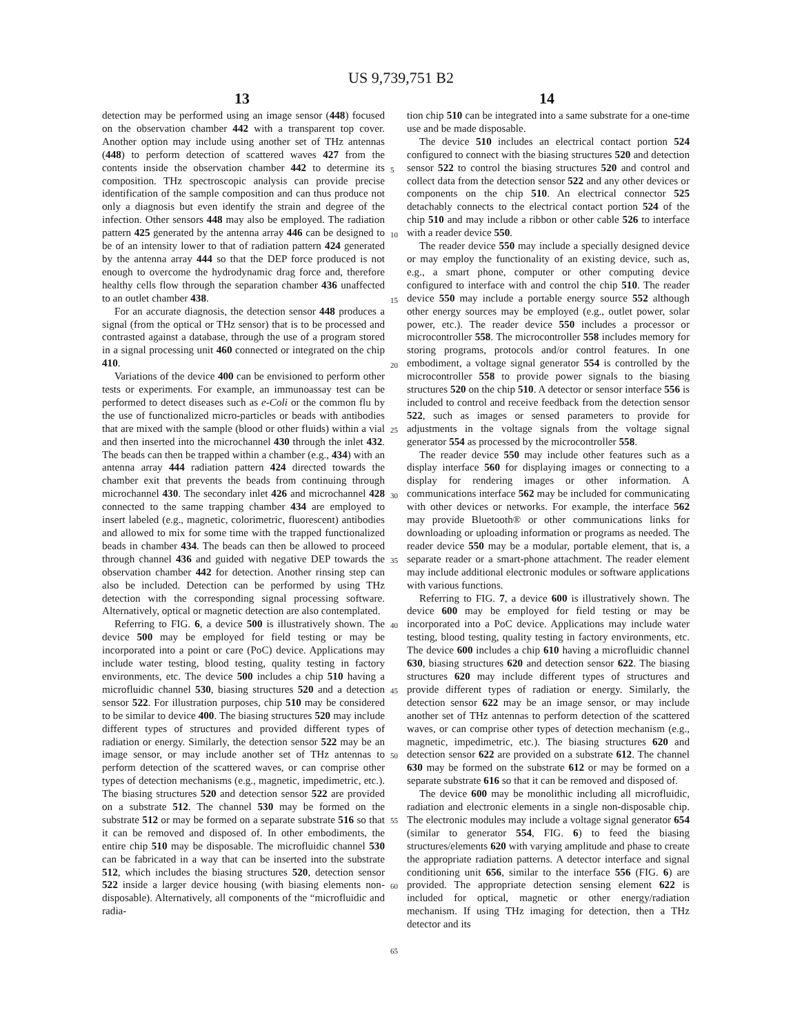US 9,739,751 B2
13 14
detection may be performed using an image sensor (448) focused on the observation chamber 442 with a transparent top cover. Another option may include using another set of THz antennas (448) to perform detection of scattered waves 427 from the contents inside the observation chamber 442 to determine its composition. THz spectroscopic analysis can provide precise identification of the sample composition and can thus produce not only a diagnosis but even identify the strain and degree of the infection. Other sensors 448 may also be employed. The radiation pattern 425 generated by the antenna array 446 can be designed to be of an intensity lower to that of radiation pattern 424 generated by the antenna array 444 so that the DEP force produced is not enough to overcome the hydrodynamic drag force and, therefore healthy cells flow through the separation chamber 436 unaffected to an outlet chamber 438.
For an accurate diagnosis, the detection sensor 448 produces a signal (from the optical or THz sensor) that is to be processed and contrasted against a database, through the use of a program stored in a signal processing unit 460 connected or integrated on the chip 410.
Variations of the device 400 can be envisioned to perform other tests or experiments. For example, an immunoassay test can be performed to detect diseases such as e-Coli or the common flu by the use of functionalized micro-particles or beads with antibodies that are mixed with the sample (blood or other fluids) within a vial and then inserted into the microchannel 430 through the inlet 432. The beads can then be trapped within a chamber (e.g., 434) with an antenna array 444 radiation pattern 424 directed towards the chamber exit that prevents the beads from continuing through microchannel 430. The secondary inlet 426 and microchannel 428 connected to the same trapping chamber 434 are employed to insert labeled (e.g., magnetic, colorimetric, fluorescent) antibodies and allowed to mix for some time with the trapped functionalized beads in chamber 434. The beads can then be allowed to proceed through channel 436 and guided with negative DEP towards the observation chamber 442 for detection. Another rinsing step can also be included. Detection can be performed by using THz detection with the corresponding signal processing software. Alternatively, optical or magnetic detection are also contemplated.
Referring to FIG. 6, a device 500 is illustratively shown. The device 500 may be employed for field testing or may be incorporated into a point or care (PoC) device. Applications may include water testing, blood testing, quality testing in factory environments, etc. The device 500 includes a chip 510 having a microfluidic channel 530, biasing structures 520 and a detection sensor 522. For illustration purposes, chip 510 may be considered to be similar to device 400. The biasing structures 520 may include different types of structures and provided different types of radiation or energy. Similarly, the detection sensor 522 may be an image sensor, or may include another set of THz antennas to perform detection of the scattered waves, or can comprise other types of detection mechanisms (e.g., magnetic, impedimetric, etc.). The biasing structures 520 and detection sensor 522 are provided on a substrate 512. The channel 530 may be formed on the substrate 512 or may be formed on a separate substrate 516 so that it can be removed and disposed of. In other embodiments, the entire chip 510 may be disposable. The microfluidic channel 530 can be fabricated in a way that can be inserted into the substrate 512, which includes the biasing structures 520, detection sensor 522 inside a larger device housing (with biasing elements non-disposable). Alternatively, all components of the “microfluidic and radia-
5
10
15
20
25
30
35
40
45
50
55
60
65
tion chip 510 can be integrated into a same substrate for a one-time use and be made disposable.
The device 510 includes an electrical contact portion 524 configured to connect with the biasing structures 520 and detection sensor 522 to control the biasing structures 520 and control and collect data from the detection sensor 522 and any other devices or components on the chip 510. An electrical connector 525 detachably connects to the electrical contact portion 524 of the chip 510 and may include a ribbon or other cable 526 to interface with a reader device 550.
The reader device 550 may include a specially designed device or may employ the functionality of an existing device, such as, e.g., a smart phone, computer or other computing device configured to interface with and control the chip 510. The reader device 550 may include a portable energy source 552 although other energy sources may be employed (e.g., outlet power, solar power, etc.). The reader device 550 includes a processor or microcontroller 558. The microcontroller 558 includes memory for storing programs, protocols and/or control features. In one embodiment, a voltage signal generator 554 is controlled by the microcontroller 558 to provide power signals to the biasing structures 520 on the chip 510. A detector or sensor interface 556 is included to control and receive feedback from the detection sensor 522, such as images or sensed parameters to provide for adjustments in the voltage signals from the voltage signal generator 554 as processed by the microcontroller 558.
The reader device 550 may include other features such as a display interface 560 for displaying images or connecting to a display for rendering images or other information. A communications interface 562 may be included for communicating with other devices or networks. For example, the interface 562 may provide Bluetooth® or other communications links for downloading or uploading information or programs as needed. The reader device 550 may be a modular, portable element, that is, a separate reader or a smart-phone attachment. The reader element may include additional electronic modules or software applications with various functions.
Referring to FIG. 7, a device 600 is illustratively shown. The device 600 may be employed for field testing or may be incorporated into a PoC device. Applications may include water testing, blood testing, quality testing in factory environments, etc. The device 600 includes a chip 610 having a microfluidic channel 630, biasing structures 620 and detection sensor 622. The biasing structures 620 may include different types of structures and provide different types of radiation or energy. Similarly, the detection sensor 622 may be an image sensor, or may include another set of THz antennas to perform detection of the scattered waves, or can comprise other types of detection mechanism (e.g., magnetic, impedimetric, etc.). The biasing structures 620 and detection sensor 622 are provided on a substrate 612. The channel 630 may be formed on the substrate 612 or may be formed on a separate substrate 616 so that it can be removed and disposed of.
The device 600 may be monolithic including all microfluidic, radiation and electronic elements in a single non-disposable chip. The electronic modules may include a voltage signal generator 654 (similar to generator 554, FIG. 6) to feed the biasing structures/elements 620 with varying amplitude and phase to create the appropriate radiation patterns. A detector interface and signal conditioning unit 656, similar to the interface 556 (FIG. 6) are provided. The appropriate detection sensing element 622 is included for optical, magnetic or other energy/radiation mechanism. If using THz imaging for detection, then a THz detector and its